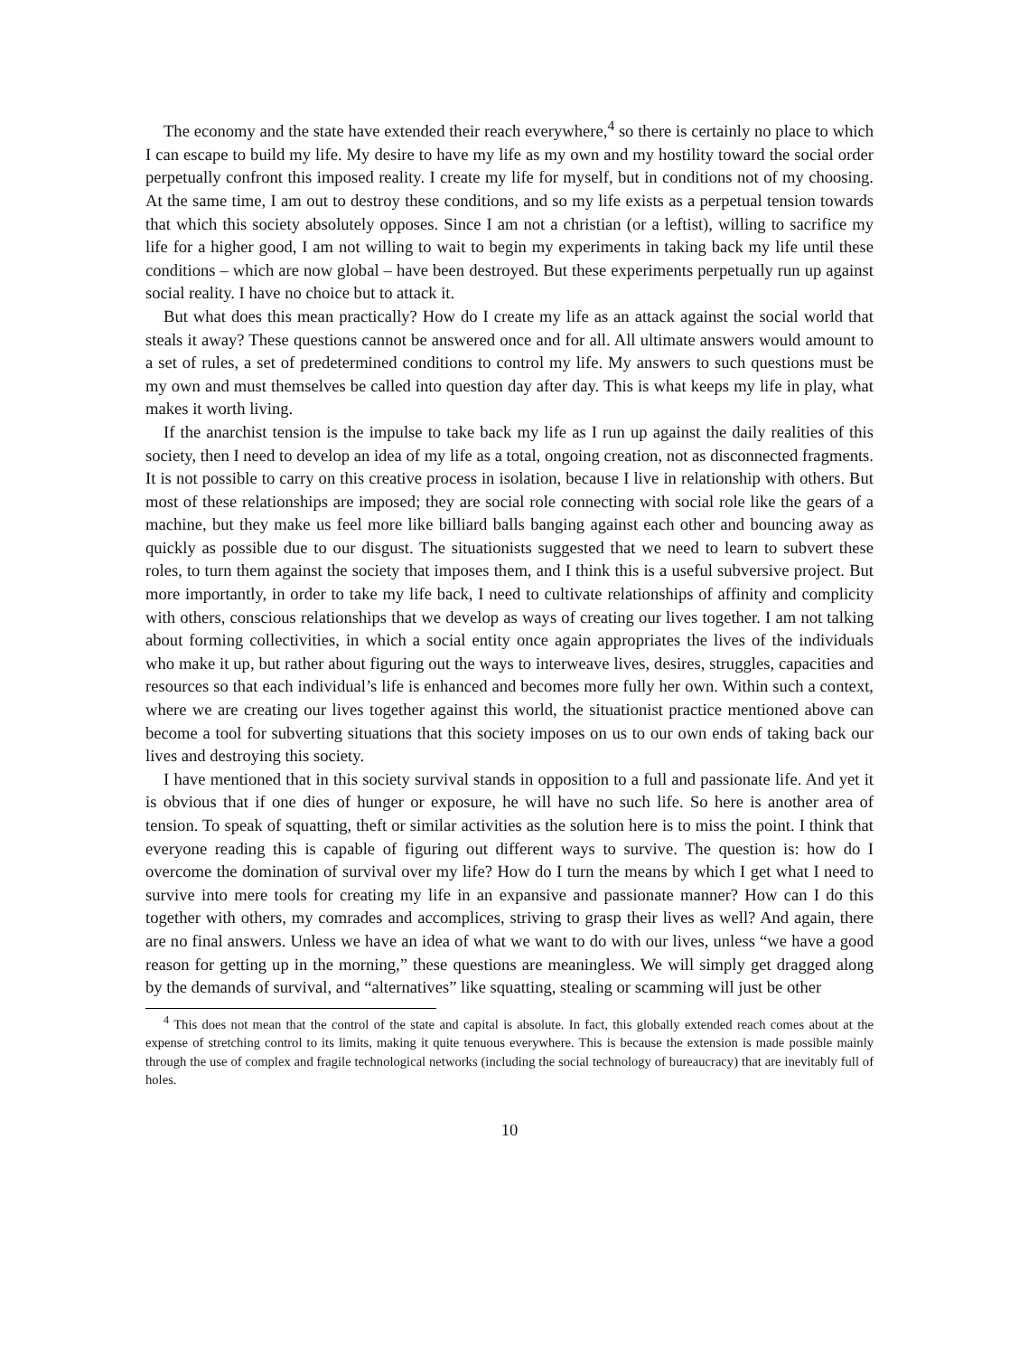The economy and the state have extended their reach everywhere,<sup>4</sup> so there is certainly no place to which I can escape to build my life. My desire to have my life as my own and my hostility toward the social order perpetually confront this imposed reality. I create my life for myself, but in conditions not of my choosing. At the same time, I am out to destroy these conditions, and so my life exists as a perpetual tension towards that which this society absolutely opposes. Since I am not a christian (or a leftist), willing to sacrifice my life for a higher good, I am not willing to wait to begin my experiments in taking back my life until these conditions – which are now global – have been destroyed. But these experiments perpetually run up against social reality. I have no choice but to attack it.
But what does this mean practically? How do I create my life as an attack against the social world that steals it away? These questions cannot be answered once and for all. All ultimate answers would amount to a set of rules, a set of predetermined conditions to control my life. My answers to such questions must be my own and must themselves be called into question day after day. This is what keeps my life in play, what makes it worth living.
If the anarchist tension is the impulse to take back my life as I run up against the daily realities of this society, then I need to develop an idea of my life as a total, ongoing creation, not as disconnected fragments. It is not possible to carry on this creative process in isolation, because I live in relationship with others. But most of these relationships are imposed; they are social role connecting with social role like the gears of a machine, but they make us feel more like billiard balls banging against each other and bouncing away as quickly as possible due to our disgust. The situationists suggested that we need to learn to subvert these roles, to turn them against the society that imposes them, and I think this is a useful subversive project. But more importantly, in order to take my life back, I need to cultivate relationships of affinity and complicity with others, conscious relationships that we develop as ways of creating our lives together. I am not talking about forming collectivities, in which a social entity once again appropriates the lives of the individuals who make it up, but rather about figuring out the ways to interweave lives, desires, struggles, capacities and resources so that each individual’s life is enhanced and becomes more fully her own. Within such a context, where we are creating our lives together against this world, the situationist practice mentioned above can become a tool for subverting situations that this society imposes on us to our own ends of taking back our lives and destroying this society.
I have mentioned that in this society survival stands in opposition to a full and passionate life. And yet it is obvious that if one dies of hunger or exposure, he will have no such life. So here is another area of tension. To speak of squatting, theft or similar activities as the solution here is to miss the point. I think that everyone reading this is capable of figuring out different ways to survive. The question is: how do I overcome the domination of survival over my life? How do I turn the means by which I get what I need to survive into mere tools for creating my life in an expansive and passionate manner? How can I do this together with others, my comrades and accomplices, striving to grasp their lives as well? And again, there are no final answers. Unless we have an idea of what we want to do with our lives, unless “we have a good reason for getting up in the morning,” these questions are meaningless. We will simply get dragged along by the demands of survival, and “alternatives” like squatting, stealing or scamming will just be other
<sup>4</sup> This does not mean that the control of the state and capital is absolute. In fact, this globally extended reach comes about at the expense of stretching control to its limits, making it quite tenuous everywhere. This is because the extension is made possible mainly through the use of complex and fragile technological networks (including the social technology of bureaucracy) that are inevitably full of holes.
10